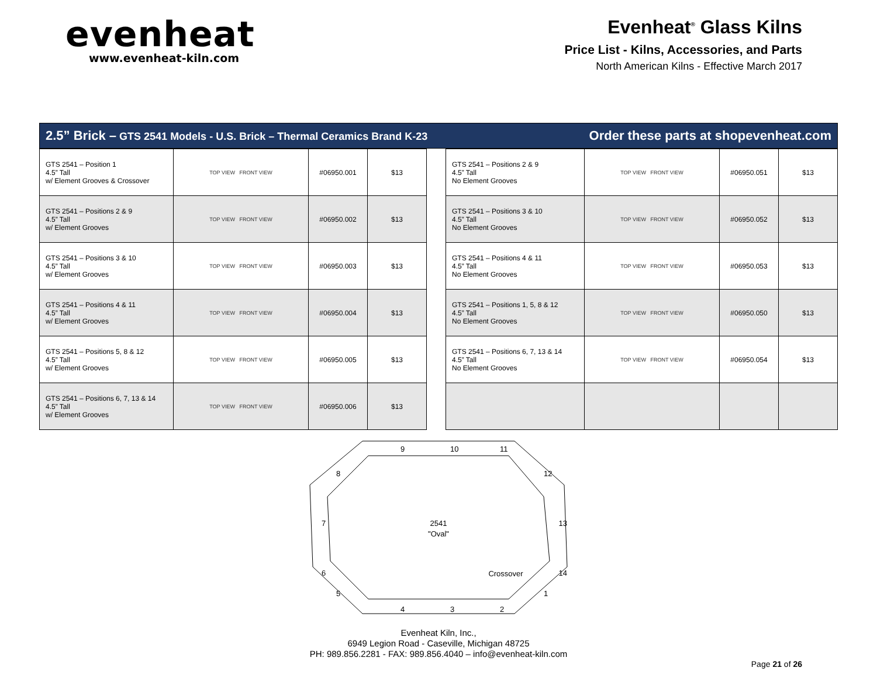evenheat
www.evenheat-kiln.com
Evenheat<sup>®</sup> Glass Kilns
Price List - Kilns, Accessories, and Parts
North American Kilns - Effective March 2017
2.5” Brick – GTS 2541 Models - U.S. Brick – Thermal Ceramics Brand K-23 Order these parts at shopevenheat.com
| GTS 2541 – Position 1 4.5” Tall w/ Element Grooves & Crossover | TOP VIEW FRONT VIEW | #06950.001 | $13 |
| GTS 2541 – Positions 2 & 9 4.5” Tall w/ Element Grooves | TOP VIEW FRONT VIEW | #06950.002 | $13 |
| GTS 2541 – Positions 3 & 10 4.5” Tall w/ Element Grooves | TOP VIEW FRONT VIEW | #06950.003 | $13 |
| GTS 2541 – Positions 4 & 11 4.5” Tall w/ Element Grooves | TOP VIEW FRONT VIEW | #06950.004 | $13 |
| GTS 2541 – Positions 5, 8 & 12 4.5” Tall w/ Element Grooves | TOP VIEW FRONT VIEW | #06950.005 | $13 |
| GTS 2541 – Positions 6, 7, 13 & 14 4.5” Tall w/ Element Grooves | TOP VIEW FRONT VIEW | #06950.006 | $13 |
| GTS 2541 – Positions 2 & 9 4.5” Tall No Element Grooves | TOP VIEW FRONT VIEW | #06950.051 | $13 |
| GTS 2541 – Positions 3 & 10 4.5” Tall No Element Grooves | TOP VIEW FRONT VIEW | #06950.052 | $13 |
| GTS 2541 – Positions 4 & 11 4.5” Tall No Element Grooves | TOP VIEW FRONT VIEW | #06950.053 | $13 |
| GTS 2541 – Positions 1, 5, 8 & 12 4.5” Tall No Element Grooves | TOP VIEW FRONT VIEW | #06950.050 | $13 |
| GTS 2541 – Positions 6, 7, 13 & 14 4.5” Tall No Element Grooves | TOP VIEW FRONT VIEW | #06950.054 | $13 |
9
10
11
12
13
14
1
2
3
4
5
6
7
8
2541
"Oval"
Crossover
Evenheat Kiln, Inc.,
6949 Legion Road - Caseville, Michigan 48725
PH: 989.856.2281 - FAX: 989.856.4040 – info@evenheat-kiln.com
Page 21 of 26